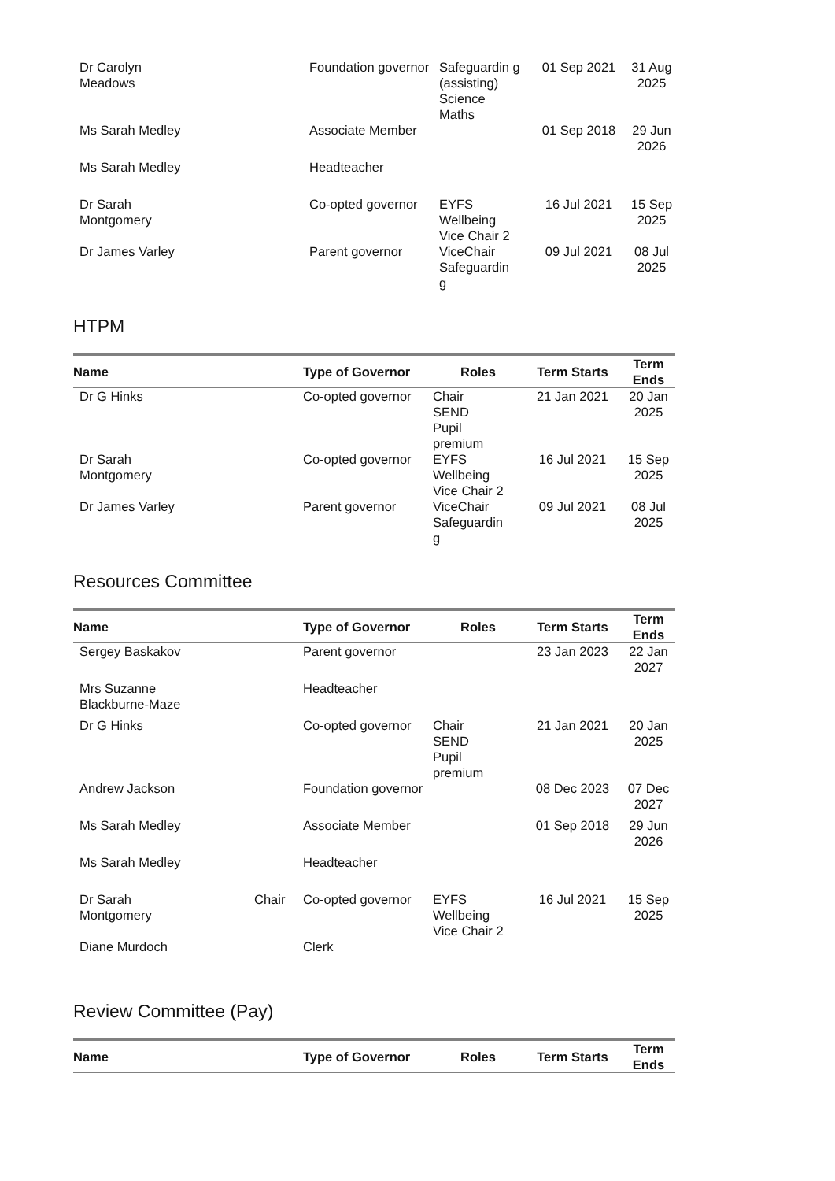| Dr Carolyn Meadows | | Foundation governor | Safeguardin g (assisting) Science Maths | 01 Sep 2021 | 31 Aug 2025 |
| Ms Sarah Medley | | Associate Member | | 01 Sep 2018 | 29 Jun 2026 |
| Ms Sarah Medley | | Headteacher | | | |
| Dr Sarah Montgomery | | Co-opted governor | EYFS Wellbeing Vice Chair 2 | 16 Jul 2021 | 15 Sep 2025 |
| Dr James Varley | | Parent governor | ViceChair Safeguardin g | 09 Jul 2021 | 08 Jul 2025 |
HTPM
| Name | | Type of Governor | Roles | Term Starts | Term Ends |
| --- | --- | --- | --- | --- | --- |
| Dr G Hinks | | Co-opted governor | Chair SEND Pupil premium | 21 Jan 2021 | 20 Jan 2025 |
| Dr Sarah Montgomery | | Co-opted governor | EYFS Wellbeing Vice Chair 2 | 16 Jul 2021 | 15 Sep 2025 |
| Dr James Varley | | Parent governor | ViceChair Safeguardin g | 09 Jul 2021 | 08 Jul 2025 |
Resources Committee
| Name | | Type of Governor | Roles | Term Starts | Term Ends |
| --- | --- | --- | --- | --- | --- |
| Sergey Baskakov | | Parent governor | | 23 Jan 2023 | 22 Jan 2027 |
| Mrs Suzanne Blackburne-Maze | | Headteacher | | | |
| Dr G Hinks | | Co-opted governor | Chair SEND Pupil premium | 21 Jan 2021 | 20 Jan 2025 |
| Andrew Jackson | | Foundation governor | | 08 Dec 2023 | 07 Dec 2027 |
| Ms Sarah Medley | | Associate Member | | 01 Sep 2018 | 29 Jun 2026 |
| Ms Sarah Medley | | Headteacher | | | |
| Dr Sarah Montgomery | Chair | Co-opted governor | EYFS Wellbeing Vice Chair 2 | 16 Jul 2021 | 15 Sep 2025 |
| Diane Murdoch | | Clerk | | | |
Review Committee (Pay)
| Name | | Type of Governor | Roles | Term Starts | Term Ends |
| --- | --- | --- | --- | --- | --- |